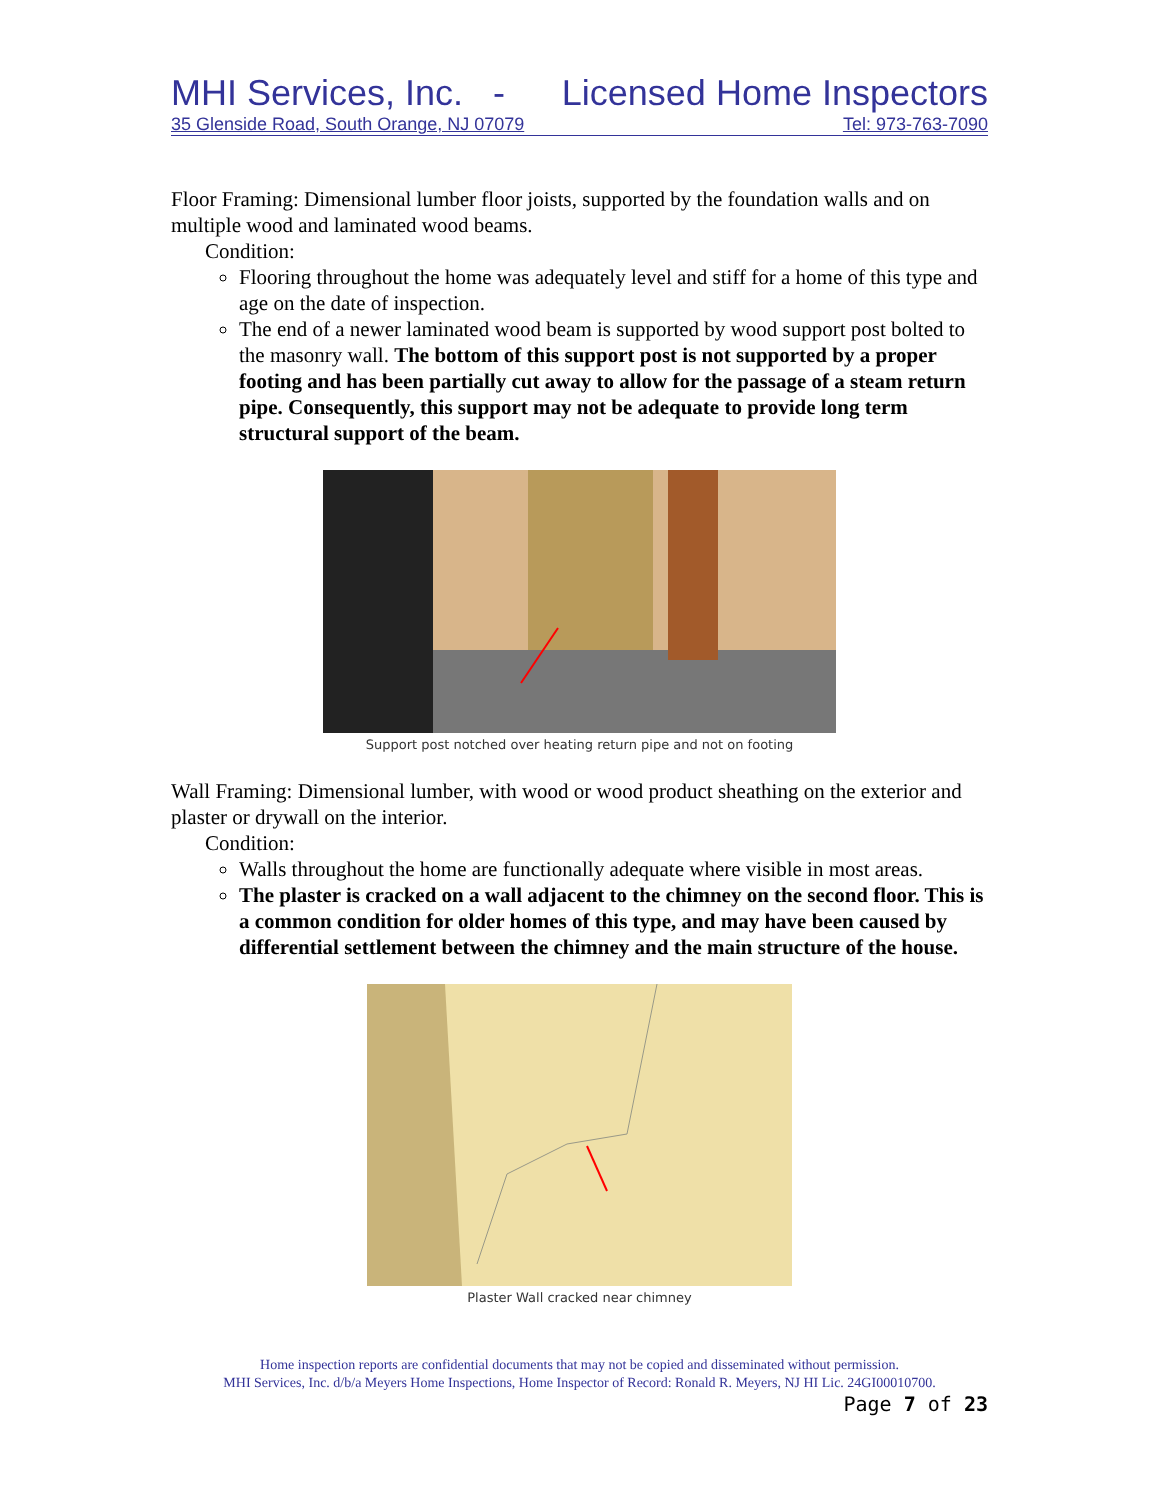MHI Services, Inc. - Licensed Home Inspectors
35 Glenside Road, South Orange, NJ 07079 Tel: 973-763-7090
Floor Framing: Dimensional lumber floor joists, supported by the foundation walls and on multiple wood and laminated wood beams.
Condition:
Flooring throughout the home was adequately level and stiff for a home of this type and age on the date of inspection.
The end of a newer laminated wood beam is supported by wood support post bolted to the masonry wall. The bottom of this support post is not supported by a proper footing and has been partially cut away to allow for the passage of a steam return pipe. Consequently, this support may not be adequate to provide long term structural support of the beam.
Support post notched over heating return pipe and not on footing
Wall Framing: Dimensional lumber, with wood or wood product sheathing on the exterior and plaster or drywall on the interior.
Condition:
Walls throughout the home are functionally adequate where visible in most areas.
The plaster is cracked on a wall adjacent to the chimney on the second floor. This is a common condition for older homes of this type, and may have been caused by differential settlement between the chimney and the main structure of the house.
Plaster Wall cracked near chimney
Home inspection reports are confidential documents that may not be copied and disseminated without permission.
MHI Services, Inc. d/b/a Meyers Home Inspections, Home Inspector of Record: Ronald R. Meyers, NJ HI Lic. 24GI00010700.
Page 7 of 23